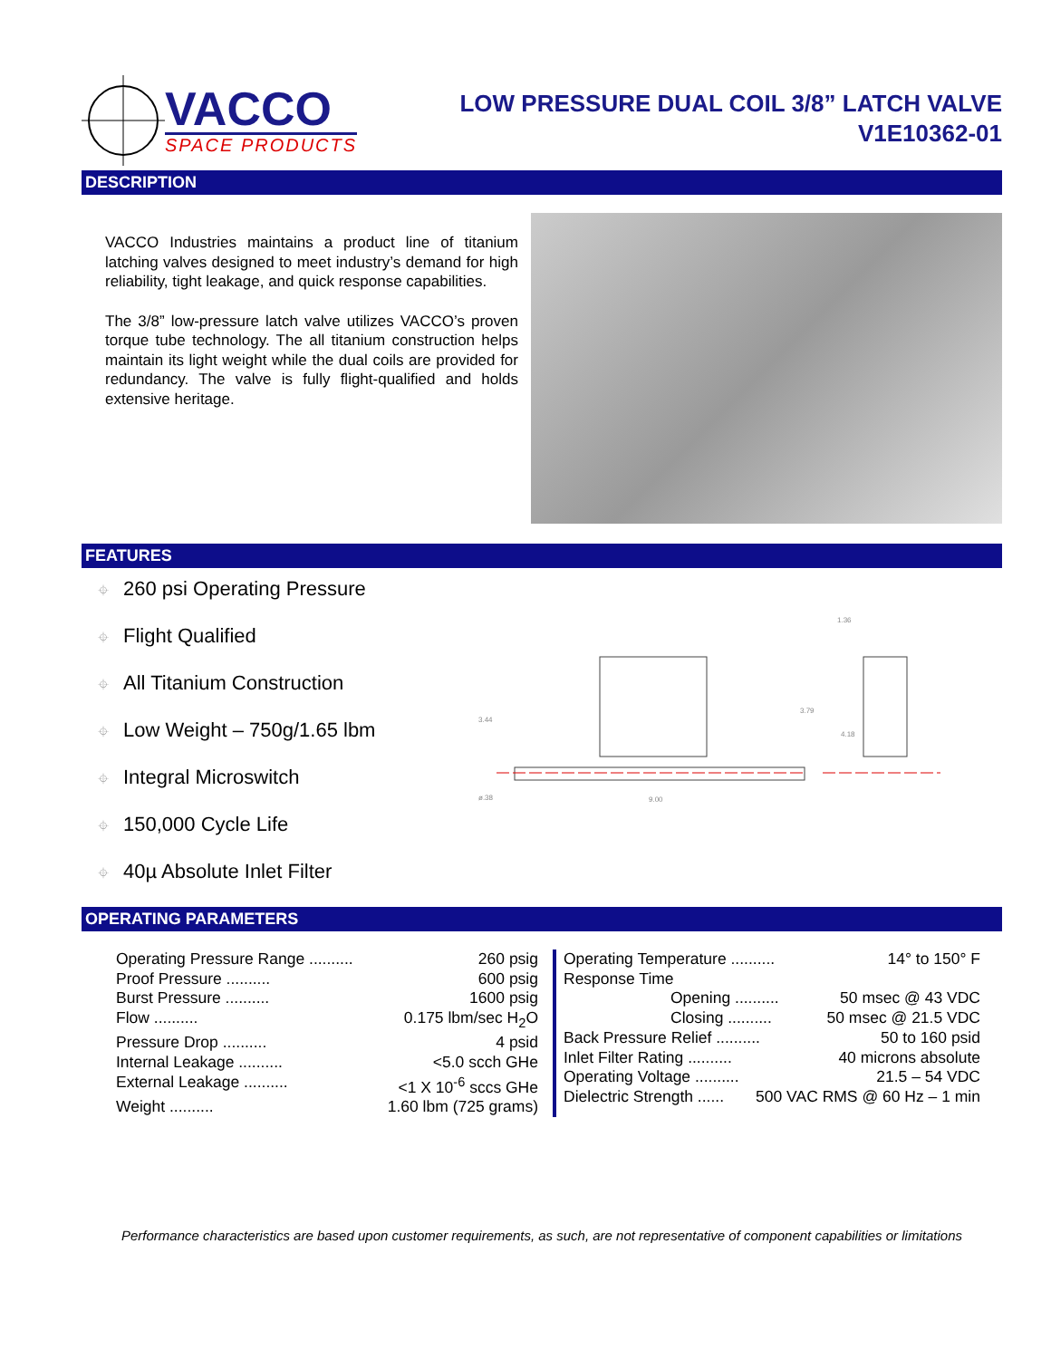VACCO
SPACE PRODUCTS
LOW PRESSURE DUAL COIL 3/8” LATCH VALVE
V1E10362-01
DESCRIPTION
VACCO Industries maintains a product line of titanium latching valves designed to meet industry’s demand for high reliability, tight leakage, and quick response capabilities.
The 3/8” low-pressure latch valve utilizes VACCO’s proven torque tube technology. The all titanium construction helps maintain its light weight while the dual coils are provided for redundancy. The valve is fully flight-qualified and holds extensive heritage.
FEATURES
⌖ 260 psi Operating Pressure
⌖ Flight Qualified
⌖ All Titanium Construction
⌖ Low Weight – 750g/1.65 lbm
⌖ Integral Microswitch
⌖ 150,000 Cycle Life
⌖ 40µ Absolute Inlet Filter
3.44
3.79
1.36
4.18
ø.38
9.00
OPERATING PARAMETERS
Operating Pressure Range .......... 260 psig
Proof Pressure .......... 600 psig
Burst Pressure .......... 1600 psig
Flow .......... 0.175 lbm/sec H<sub>2</sub>O
Pressure Drop .......... 4 psid
Internal Leakage .......... <5.0 scch GHe
External Leakage .......... <1 X 10<sup>-6</sup> sccs GHe
Weight .......... 1.60 lbm (725 grams)
Operating Temperature .......... 14° to 150° F
Response Time
Opening .......... 50 msec @ 43 VDC
Closing .......... 50 msec @ 21.5 VDC
Back Pressure Relief .......... 50 to 160 psid
Inlet Filter Rating .......... 40 microns absolute
Operating Voltage .......... 21.5 – 54 VDC
Dielectric Strength ...... 500 VAC RMS @ 60 Hz – 1 min
Performance characteristics are based upon customer requirements, as such, are not representative of component capabilities or limitations